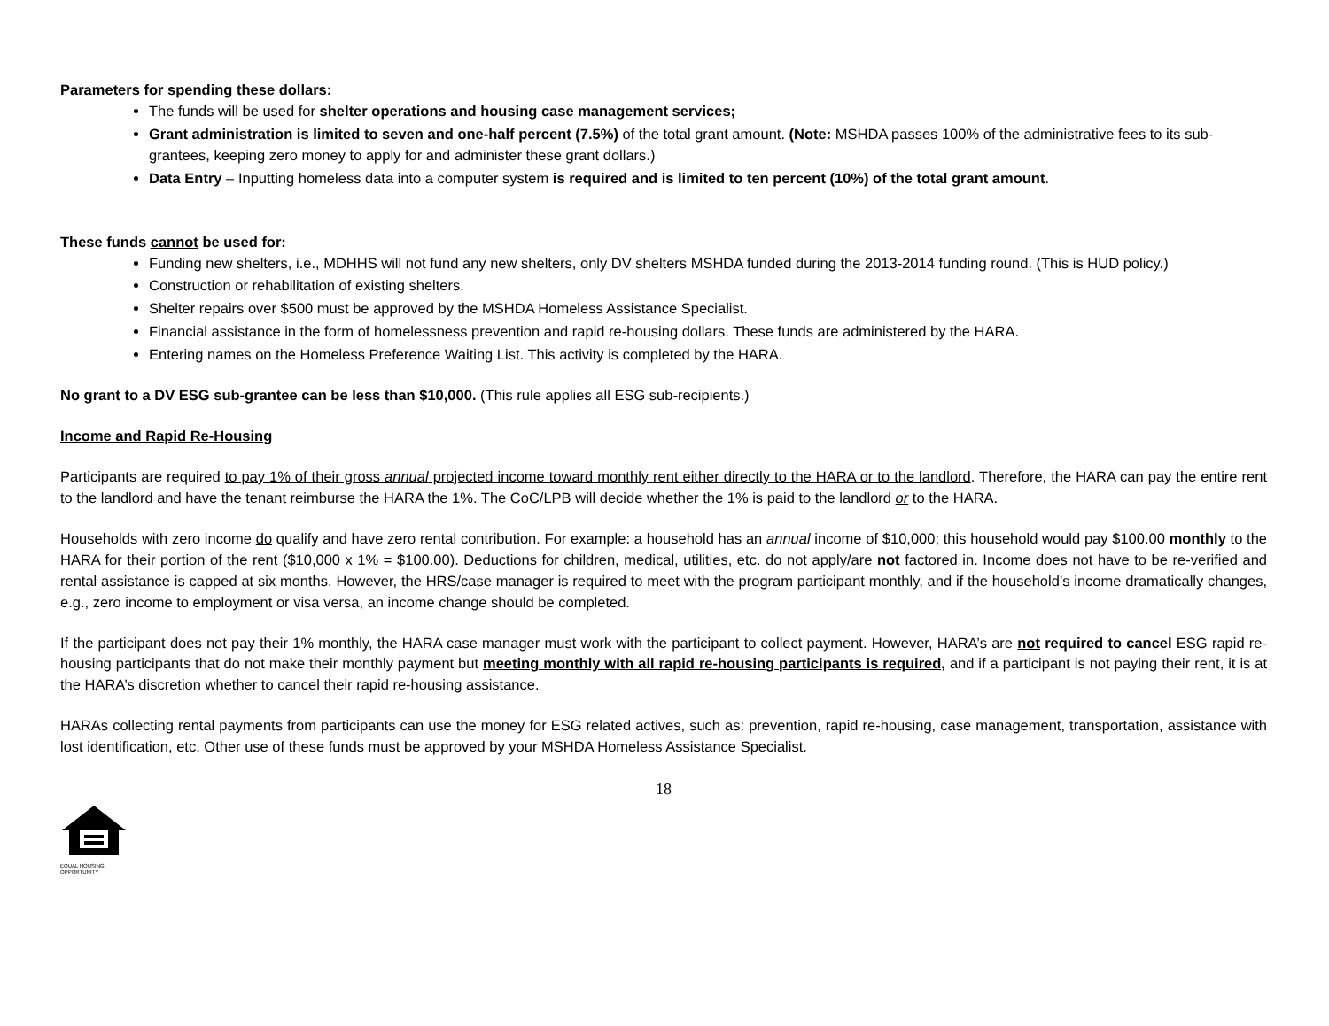Parameters for spending these dollars:
The funds will be used for shelter operations and housing case management services;
Grant administration is limited to seven and one-half percent (7.5%) of the total grant amount. (Note: MSHDA passes 100% of the administrative fees to its sub-grantees, keeping zero money to apply for and administer these grant dollars.)
Data Entry – Inputting homeless data into a computer system is required and is limited to ten percent (10%) of the total grant amount.
These funds cannot be used for:
Funding new shelters, i.e., MDHHS will not fund any new shelters, only DV shelters MSHDA funded during the 2013-2014 funding round. (This is HUD policy.)
Construction or rehabilitation of existing shelters.
Shelter repairs over $500 must be approved by the MSHDA Homeless Assistance Specialist.
Financial assistance in the form of homelessness prevention and rapid re-housing dollars. These funds are administered by the HARA.
Entering names on the Homeless Preference Waiting List. This activity is completed by the HARA.
No grant to a DV ESG sub-grantee can be less than $10,000. (This rule applies all ESG sub-recipients.)
Income and Rapid Re-Housing
Participants are required to pay 1% of their gross annual projected income toward monthly rent either directly to the HARA or to the landlord. Therefore, the HARA can pay the entire rent to the landlord and have the tenant reimburse the HARA the 1%. The CoC/LPB will decide whether the 1% is paid to the landlord or to the HARA.
Households with zero income do qualify and have zero rental contribution. For example: a household has an annual income of $10,000; this household would pay $100.00 monthly to the HARA for their portion of the rent ($10,000 x 1% = $100.00). Deductions for children, medical, utilities, etc. do not apply/are not factored in. Income does not have to be re-verified and rental assistance is capped at six months. However, the HRS/case manager is required to meet with the program participant monthly, and if the household’s income dramatically changes, e.g., zero income to employment or visa versa, an income change should be completed.
If the participant does not pay their 1% monthly, the HARA case manager must work with the participant to collect payment. However, HARA’s are not required to cancel ESG rapid re-housing participants that do not make their monthly payment but meeting monthly with all rapid re-housing participants is required, and if a participant is not paying their rent, it is at the HARA’s discretion whether to cancel their rapid re-housing assistance.
HARAs collecting rental payments from participants can use the money for ESG related actives, such as: prevention, rapid re-housing, case management, transportation, assistance with lost identification, etc. Other use of these funds must be approved by your MSHDA Homeless Assistance Specialist.
18
EQUAL HOUSING
OPPORTUNITY